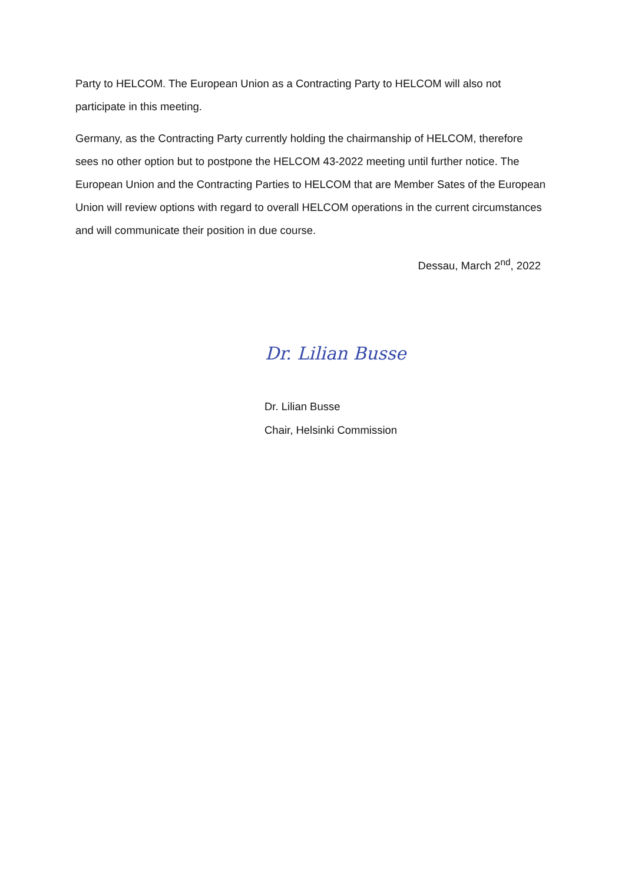Party to HELCOM. The European Union as a Contracting Party to HELCOM will also not participate in this meeting.
Germany, as the Contracting Party currently holding the chairmanship of HELCOM, therefore sees no other option but to postpone the HELCOM 43-2022 meeting until further notice. The European Union and the Contracting Parties to HELCOM that are Member Sates of the European Union will review options with regard to overall HELCOM operations in the current circumstances and will communicate their position in due course.
Dessau, March 2<sup>nd</sup>, 2022
Dr. Lilian Busse
Dr. Lilian Busse
Chair, Helsinki Commission